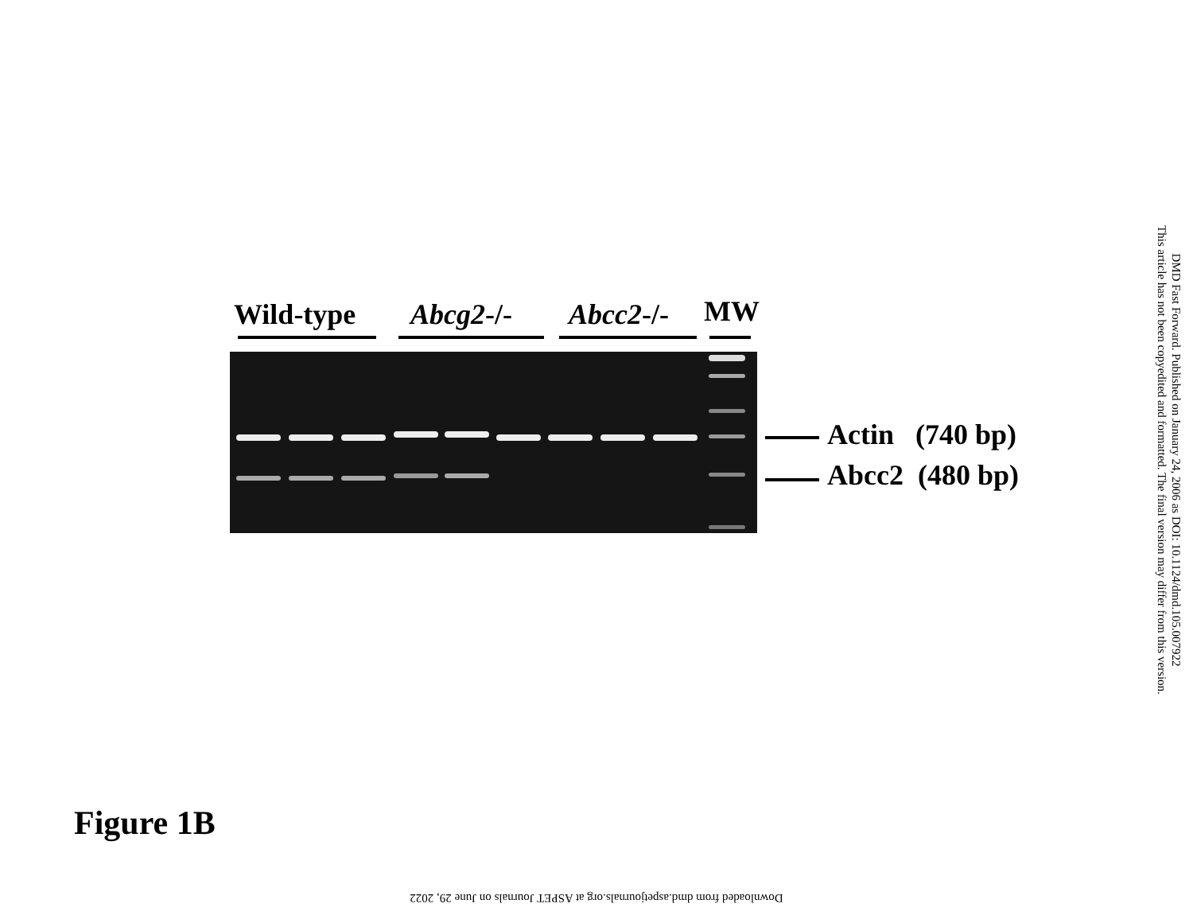Wild-type Abcg2-/- Abcc2-/- MW
Actin (740 bp)
Abcc2 (480 bp)
DMD Fast Forward. Published on January 24, 2006 as DOI: 10.1124/dmd.105.007922
This article has not been copyedited and formatted. The final version may differ from this version.
Figure 1B
Downloaded from dmd.aspetjournals.org at ASPET Journals on June 29, 2022